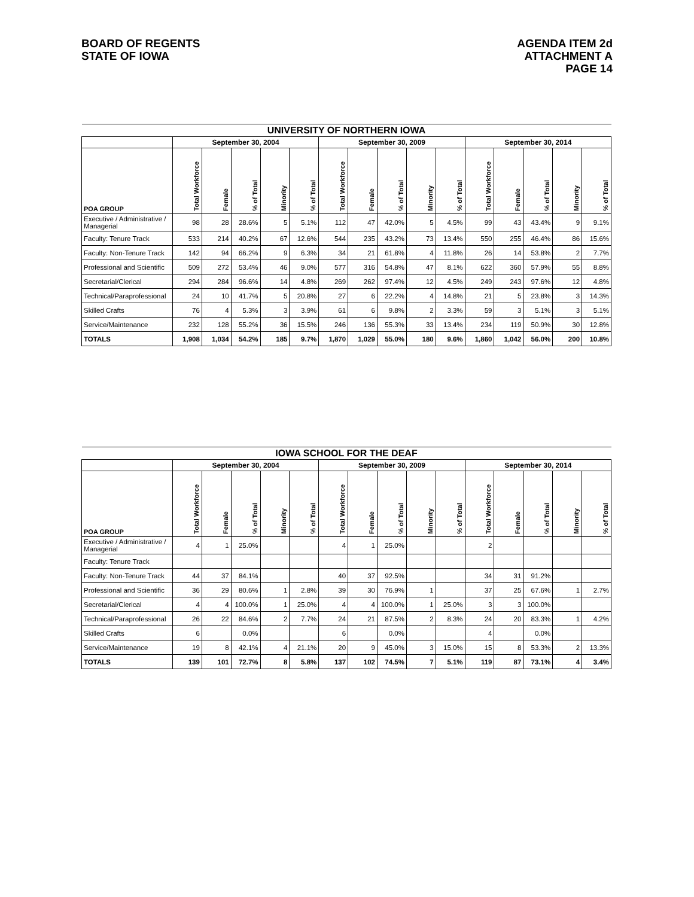BOARD OF REGENTS
STATE OF IOWA
AGENDA ITEM 2d
ATTACHMENT A
PAGE 14
| UNIVERSITY OF NORTHERN IOWA | | | | | | | | | | | | | | | |
| --- | --- | --- | --- | --- | --- | --- | --- | --- | --- | --- | --- | --- | --- | --- | --- |
| | September 30, 2004 | | | | | September 30, 2009 | | | | | September 30, 2014 | | | | |
| POA GROUP | Total Workforce | Female | % of Total | Minority | % of Total | Total Workforce | Female | % of Total | Minority | % of Total | Total Workforce | Female | % of Total | Minority | % of Total |
| Executive / Administrative / Managerial | 98 | 28 | 28.6% | 5 | 5.1% | 112 | 47 | 42.0% | 5 | 4.5% | 99 | 43 | 43.4% | 9 | 9.1% |
| Faculty: Tenure Track | 533 | 214 | 40.2% | 67 | 12.6% | 544 | 235 | 43.2% | 73 | 13.4% | 550 | 255 | 46.4% | 86 | 15.6% |
| Faculty: Non-Tenure Track | 142 | 94 | 66.2% | 9 | 6.3% | 34 | 21 | 61.8% | 4 | 11.8% | 26 | 14 | 53.8% | 2 | 7.7% |
| Professional and Scientific | 509 | 272 | 53.4% | 46 | 9.0% | 577 | 316 | 54.8% | 47 | 8.1% | 622 | 360 | 57.9% | 55 | 8.8% |
| Secretarial/Clerical | 294 | 284 | 96.6% | 14 | 4.8% | 269 | 262 | 97.4% | 12 | 4.5% | 249 | 243 | 97.6% | 12 | 4.8% |
| Technical/Paraprofessional | 24 | 10 | 41.7% | 5 | 20.8% | 27 | 6 | 22.2% | 4 | 14.8% | 21 | 5 | 23.8% | 3 | 14.3% |
| Skilled Crafts | 76 | 4 | 5.3% | 3 | 3.9% | 61 | 6 | 9.8% | 2 | 3.3% | 59 | 3 | 5.1% | 3 | 5.1% |
| Service/Maintenance | 232 | 128 | 55.2% | 36 | 15.5% | 246 | 136 | 55.3% | 33 | 13.4% | 234 | 119 | 50.9% | 30 | 12.8% |
| TOTALS | 1,908 | 1,034 | 54.2% | 185 | 9.7% | 1,870 | 1,029 | 55.0% | 180 | 9.6% | 1,860 | 1,042 | 56.0% | 200 | 10.8% |
| IOWA SCHOOL FOR THE DEAF | | | | | | | | | | | | | | | |
| --- | --- | --- | --- | --- | --- | --- | --- | --- | --- | --- | --- | --- | --- | --- | --- |
| | September 30, 2004 | | | | | September 30, 2009 | | | | | September 30, 2014 | | | | |
| POA GROUP | Total Workforce | Female | % of Total | Minority | % of Total | Total Workforce | Female | % of Total | Minority | % of Total | Total Workforce | Female | % of Total | Minority | % of Total |
| Executive / Administrative / Managerial | 4 | 1 | 25.0% | | | 4 | 1 | 25.0% | | | 2 | | | | |
| Faculty: Tenure Track | | | | | | | | | | | | | | | |
| Faculty: Non-Tenure Track | 44 | 37 | 84.1% | | | 40 | 37 | 92.5% | | | 34 | 31 | 91.2% | | |
| Professional and Scientific | 36 | 29 | 80.6% | 1 | 2.8% | 39 | 30 | 76.9% | 1 | | 37 | 25 | 67.6% | 1 | 2.7% |
| Secretarial/Clerical | 4 | 4 | 100.0% | 1 | 25.0% | 4 | 4 | 100.0% | 1 | 25.0% | 3 | 3 | 100.0% | | |
| Technical/Paraprofessional | 26 | 22 | 84.6% | 2 | 7.7% | 24 | 21 | 87.5% | 2 | 8.3% | 24 | 20 | 83.3% | 1 | 4.2% |
| Skilled Crafts | 6 | | 0.0% | | | 6 | | 0.0% | | | 4 | | 0.0% | | |
| Service/Maintenance | 19 | 8 | 42.1% | 4 | 21.1% | 20 | 9 | 45.0% | 3 | 15.0% | 15 | 8 | 53.3% | 2 | 13.3% |
| TOTALS | 139 | 101 | 72.7% | 8 | 5.8% | 137 | 102 | 74.5% | 7 | 5.1% | 119 | 87 | 73.1% | 4 | 3.4% |